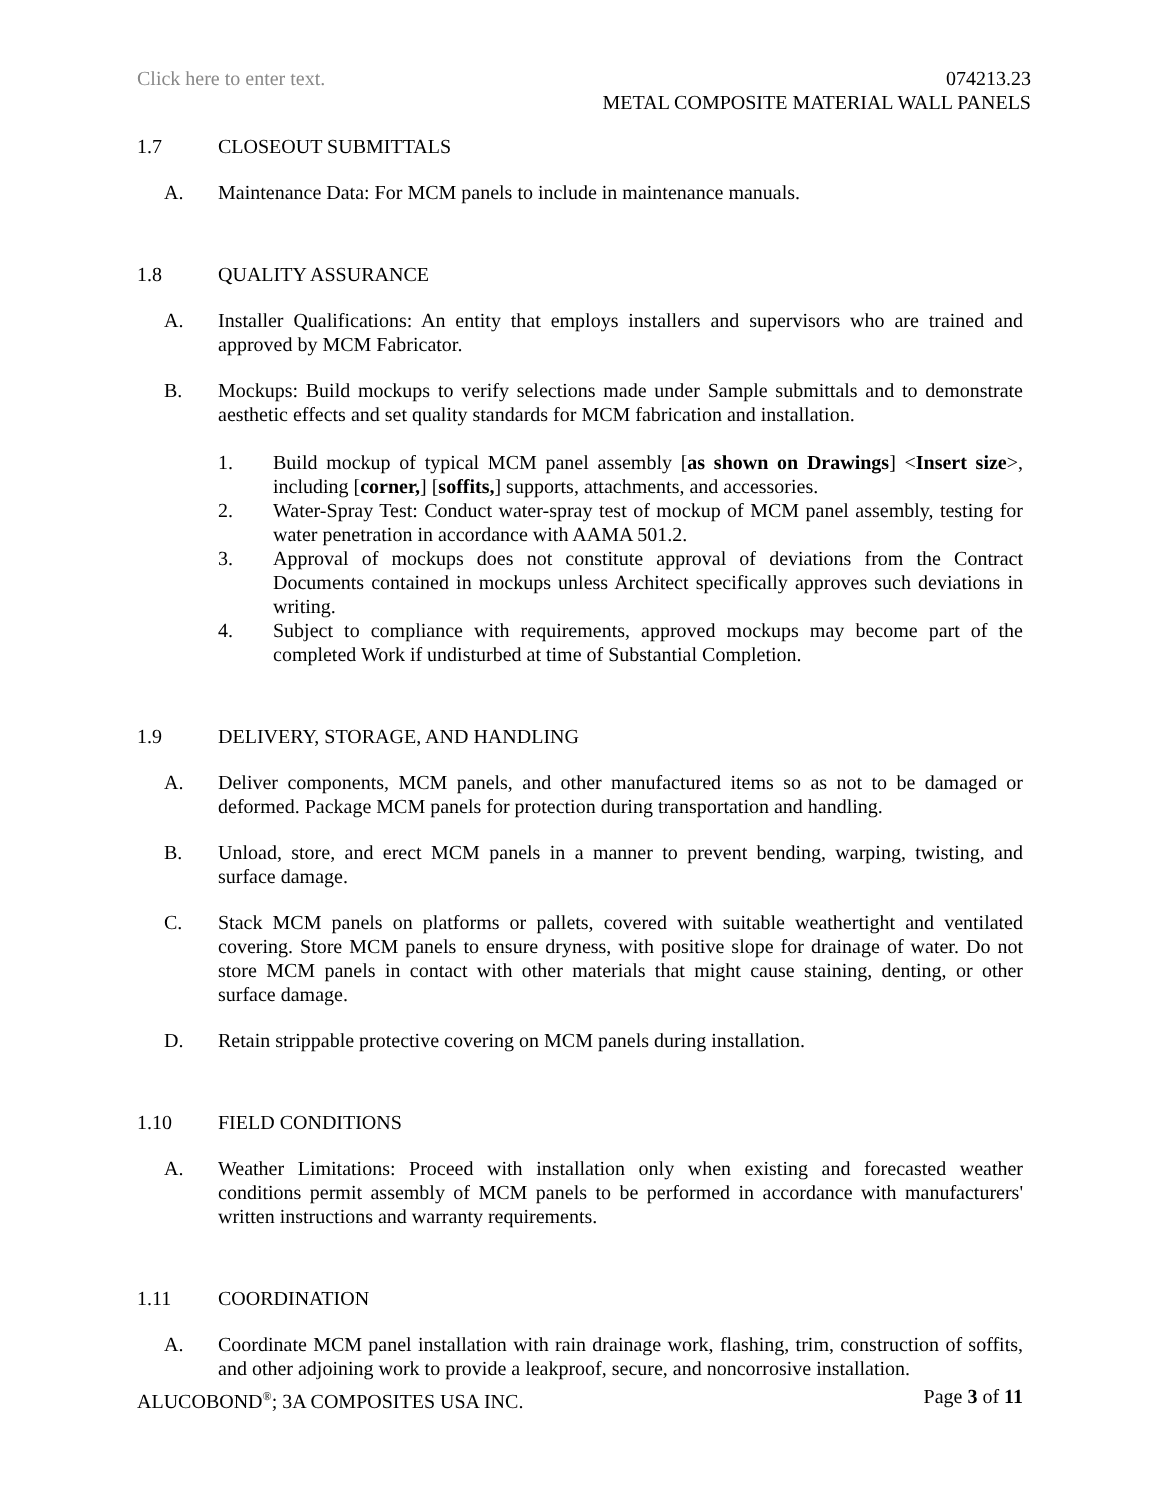Click here to enter text. 074213.23
METAL COMPOSITE MATERIAL WALL PANELS
1.7 CLOSEOUT SUBMITTALS
A. Maintenance Data: For MCM panels to include in maintenance manuals.
1.8 QUALITY ASSURANCE
A. Installer Qualifications: An entity that employs installers and supervisors who are trained and approved by MCM Fabricator.
B. Mockups: Build mockups to verify selections made under Sample submittals and to demonstrate aesthetic effects and set quality standards for MCM fabrication and installation.
1. Build mockup of typical MCM panel assembly [as shown on Drawings] <Insert size>, including [corner,] [soffits,] supports, attachments, and accessories.
2. Water-Spray Test: Conduct water-spray test of mockup of MCM panel assembly, testing for water penetration in accordance with AAMA 501.2.
3. Approval of mockups does not constitute approval of deviations from the Contract Documents contained in mockups unless Architect specifically approves such deviations in writing.
4. Subject to compliance with requirements, approved mockups may become part of the completed Work if undisturbed at time of Substantial Completion.
1.9 DELIVERY, STORAGE, AND HANDLING
A. Deliver components, MCM panels, and other manufactured items so as not to be damaged or deformed. Package MCM panels for protection during transportation and handling.
B. Unload, store, and erect MCM panels in a manner to prevent bending, warping, twisting, and surface damage.
C. Stack MCM panels on platforms or pallets, covered with suitable weathertight and ventilated covering. Store MCM panels to ensure dryness, with positive slope for drainage of water. Do not store MCM panels in contact with other materials that might cause staining, denting, or other surface damage.
D. Retain strippable protective covering on MCM panels during installation.
1.10 FIELD CONDITIONS
A. Weather Limitations: Proceed with installation only when existing and forecasted weather conditions permit assembly of MCM panels to be performed in accordance with manufacturers' written instructions and warranty requirements.
1.11 COORDINATION
A. Coordinate MCM panel installation with rain drainage work, flashing, trim, construction of soffits, and other adjoining work to provide a leakproof, secure, and noncorrosive installation.
ALUCOBOND<sup>®</sup>; 3A COMPOSITES USA INC.
Page 3 of 11